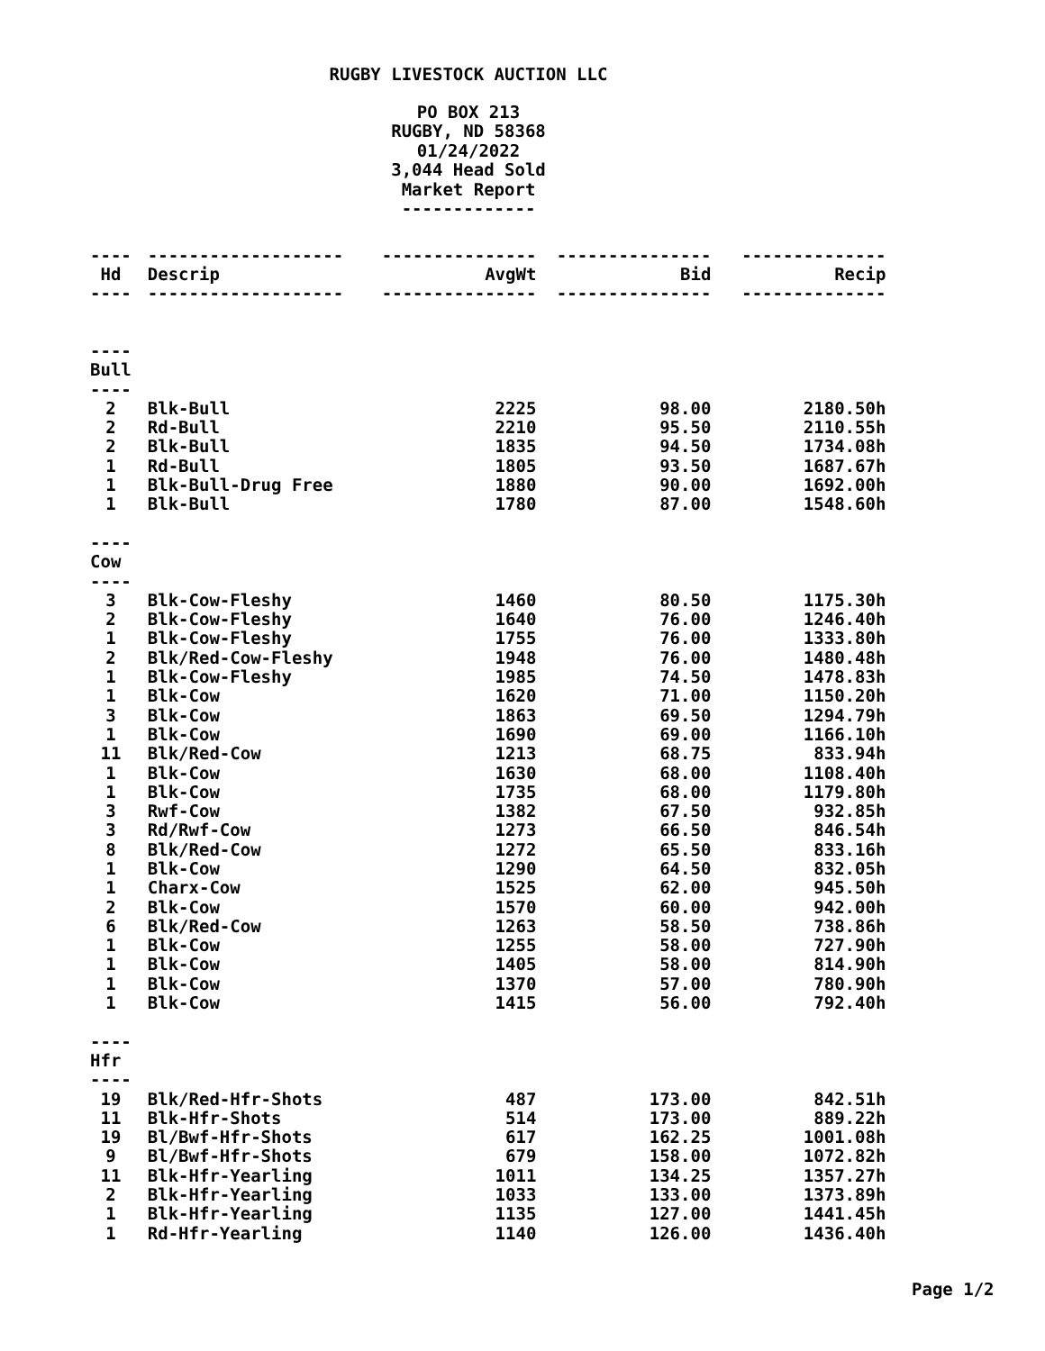RUGBY LIVESTOCK AUCTION LLC
PO BOX 213
RUGBY, ND 58368
01/24/2022
3,044 Head Sold
Market Report
-------------
| ---- | ------------------- | --------------- | --------------- | -------------- |
| Hd | Descrip | AvgWt | Bid | Recip |
| ---- | ------------------- | --------------- | --------------- | -------------- |
| ---- | | | | |
| Bull | | | | |
| ---- | | | | |
| 2 | Blk-Bull | 2225 | 98.00 | 2180.50h |
| 2 | Rd-Bull | 2210 | 95.50 | 2110.55h |
| 2 | Blk-Bull | 1835 | 94.50 | 1734.08h |
| 1 | Rd-Bull | 1805 | 93.50 | 1687.67h |
| 1 | Blk-Bull-Drug Free | 1880 | 90.00 | 1692.00h |
| 1 | Blk-Bull | 1780 | 87.00 | 1548.60h |
| ---- | | | | |
| Cow | | | | |
| ---- | | | | |
| 3 | Blk-Cow-Fleshy | 1460 | 80.50 | 1175.30h |
| 2 | Blk-Cow-Fleshy | 1640 | 76.00 | 1246.40h |
| 1 | Blk-Cow-Fleshy | 1755 | 76.00 | 1333.80h |
| 2 | Blk/Red-Cow-Fleshy | 1948 | 76.00 | 1480.48h |
| 1 | Blk-Cow-Fleshy | 1985 | 74.50 | 1478.83h |
| 1 | Blk-Cow | 1620 | 71.00 | 1150.20h |
| 3 | Blk-Cow | 1863 | 69.50 | 1294.79h |
| 1 | Blk-Cow | 1690 | 69.00 | 1166.10h |
| 11 | Blk/Red-Cow | 1213 | 68.75 | 833.94h |
| 1 | Blk-Cow | 1630 | 68.00 | 1108.40h |
| 1 | Blk-Cow | 1735 | 68.00 | 1179.80h |
| 3 | Rwf-Cow | 1382 | 67.50 | 932.85h |
| 3 | Rd/Rwf-Cow | 1273 | 66.50 | 846.54h |
| 8 | Blk/Red-Cow | 1272 | 65.50 | 833.16h |
| 1 | Blk-Cow | 1290 | 64.50 | 832.05h |
| 1 | Charx-Cow | 1525 | 62.00 | 945.50h |
| 2 | Blk-Cow | 1570 | 60.00 | 942.00h |
| 6 | Blk/Red-Cow | 1263 | 58.50 | 738.86h |
| 1 | Blk-Cow | 1255 | 58.00 | 727.90h |
| 1 | Blk-Cow | 1405 | 58.00 | 814.90h |
| 1 | Blk-Cow | 1370 | 57.00 | 780.90h |
| 1 | Blk-Cow | 1415 | 56.00 | 792.40h |
| ---- | | | | |
| Hfr | | | | |
| ---- | | | | |
| 19 | Blk/Red-Hfr-Shots | 487 | 173.00 | 842.51h |
| 11 | Blk-Hfr-Shots | 514 | 173.00 | 889.22h |
| 19 | Bl/Bwf-Hfr-Shots | 617 | 162.25 | 1001.08h |
| 9 | Bl/Bwf-Hfr-Shots | 679 | 158.00 | 1072.82h |
| 11 | Blk-Hfr-Yearling | 1011 | 134.25 | 1357.27h |
| 2 | Blk-Hfr-Yearling | 1033 | 133.00 | 1373.89h |
| 1 | Blk-Hfr-Yearling | 1135 | 127.00 | 1441.45h |
| 1 | Rd-Hfr-Yearling | 1140 | 126.00 | 1436.40h |
Page 1/2